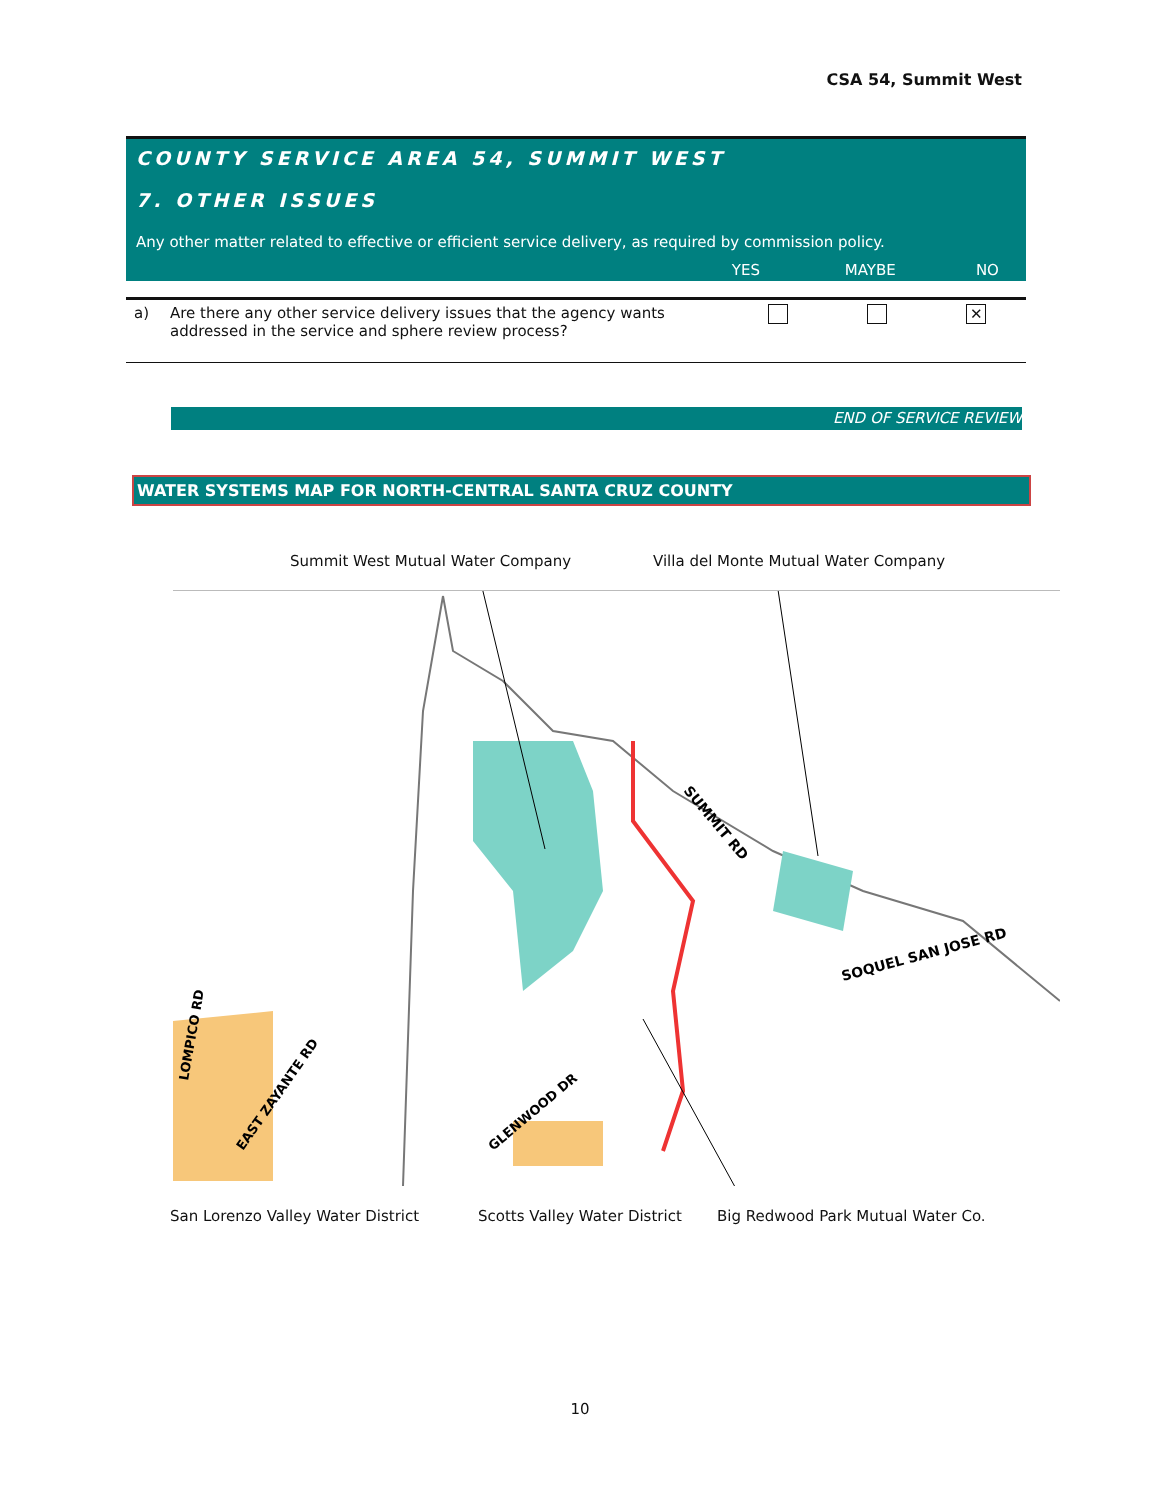CSA 54, Summit West
COUNTY SERVICE AREA 54, SUMMIT WEST
7. OTHER ISSUES
Any other matter related to effective or efficient service delivery, as required by commission policy.
| | YES | MAYBE | NO |
| --- | --- | --- | --- |
| a) | Are there any other service delivery issues that the agency wants addressed in the service and sphere review process? | | | ✕ |
END OF SERVICE REVIEW
WATER SYSTEMS MAP FOR NORTH-CENTRAL SANTA CRUZ COUNTY
Summit West Mutual Water Company
Villa del Monte Mutual Water Company
SUMMIT RD
SOQUEL SAN JOSE RD
LOMPICO RD
EAST ZAYANTE RD
GLENWOOD DR
San Lorenzo Valley Water District
Scotts Valley Water District
Big Redwood Park Mutual Water Co.
10